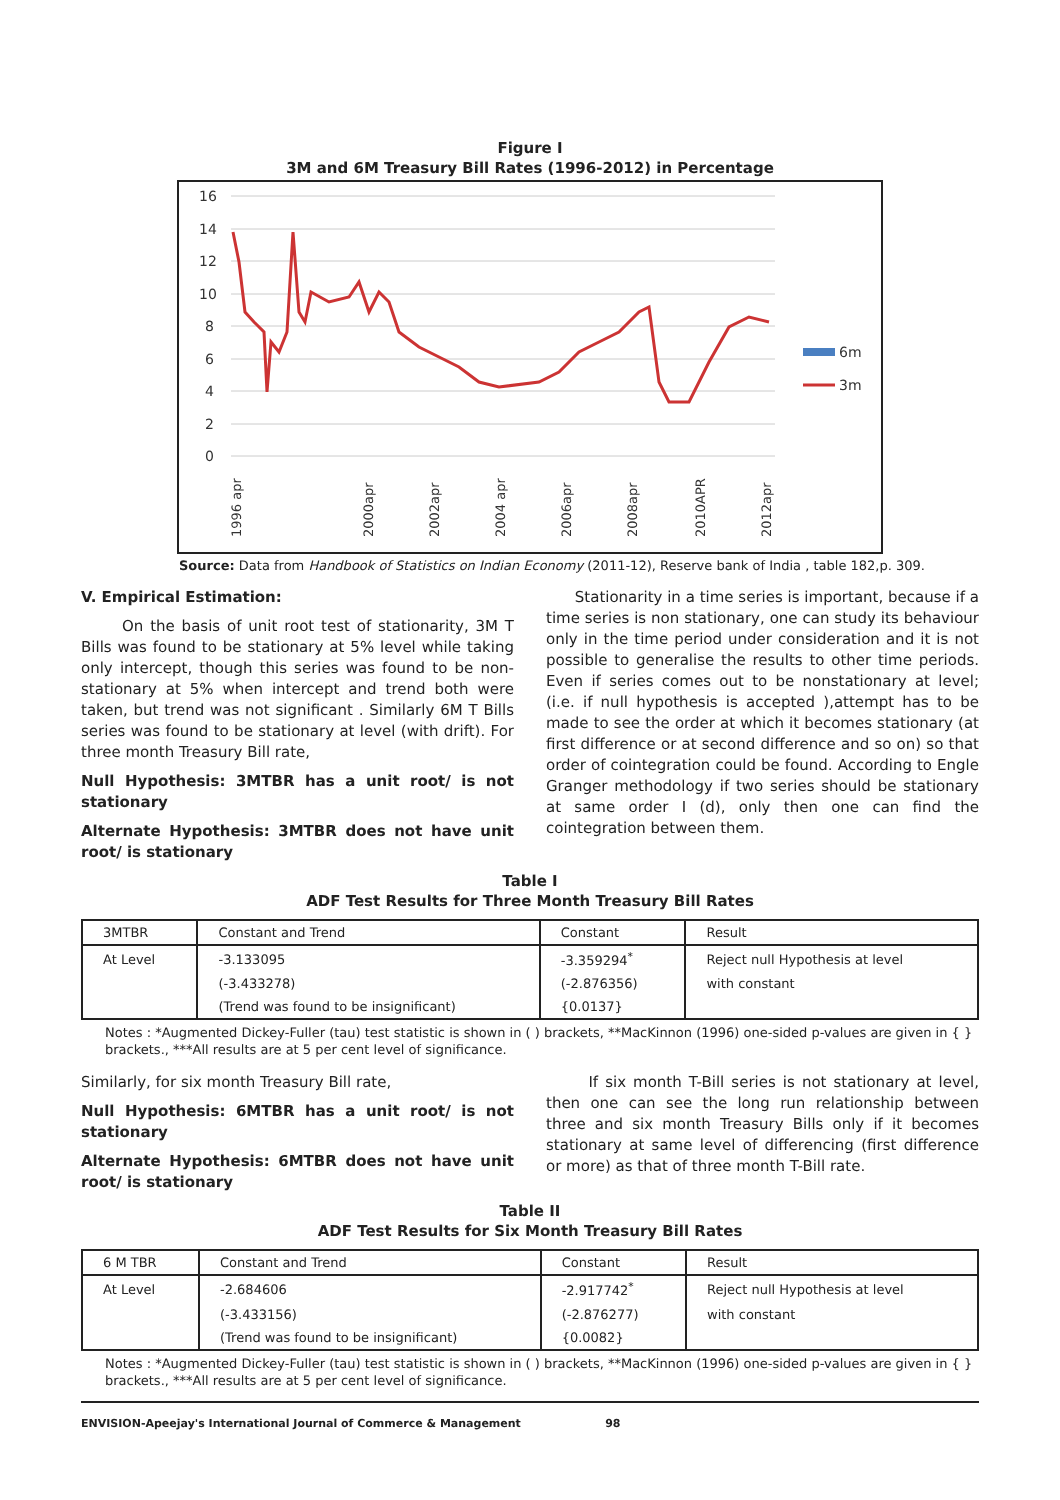Figure I
3M and 6M Treasury Bill Rates (1996-2012) in Percentage
16
14
12
10
8
6
4
2
0
6m
3m
1996 apr
2000apr
2002apr
2004 apr
2006apr
2008apr
2010APR
2012apr
Source: Data from Handbook of Statistics on Indian Economy (2011-12), Reserve bank of India , table 182,p. 309.
V. Empirical Estimation:
On the basis of unit root test of stationarity, 3M T Bills was found to be stationary at 5% level while taking only intercept, though this series was found to be non-stationary at 5% when intercept and trend both were taken, but trend was not significant . Similarly 6M T Bills series was found to be stationary at level (with drift). For three month Treasury Bill rate,
Null Hypothesis: 3MTBR has a unit root/ is not stationary
Alternate Hypothesis: 3MTBR does not have unit root/ is stationary
Stationarity in a time series is important, because if a time series is non stationary, one can study its behaviour only in the time period under consideration and it is not possible to generalise the results to other time periods. Even if series comes out to be nonstationary at level; (i.e. if null hypothesis is accepted ),attempt has to be made to see the order at which it becomes stationary (at first difference or at second difference and so on) so that order of cointegration could be found. According to Engle Granger methodology if two series should be stationary at same order I (d), only then one can find the cointegration between them.
Table I
ADF Test Results for Three Month Treasury Bill Rates
| 3MTBR | Constant and Trend | Constant | Result |
| --- | --- | --- | --- |
| At Level | -3.133095 | -3.359294<sup>*</sup> | Reject null Hypothesis at level |
| | (-3.433278) | (-2.876356) | with constant |
| | (Trend was found to be insignificant) | {0.0137} | |
Notes : *Augmented Dickey-Fuller (tau) test statistic is shown in ( ) brackets, **MacKinnon (1996) one-sided p-values are given in { } brackets., ***All results are at 5 per cent level of significance.
Similarly, for six month Treasury Bill rate,
Null Hypothesis: 6MTBR has a unit root/ is not stationary
Alternate Hypothesis: 6MTBR does not have unit root/ is stationary
If six month T-Bill series is not stationary at level, then one can see the long run relationship between three and six month Treasury Bills only if it becomes stationary at same level of differencing (first difference or more) as that of three month T-Bill rate.
Table II
ADF Test Results for Six Month Treasury Bill Rates
| 6 M TBR | Constant and Trend | Constant | Result |
| --- | --- | --- | --- |
| At Level | -2.684606 | -2.917742<sup>*</sup> | Reject null Hypothesis at level |
| | (-3.433156) | (-2.876277) | with constant |
| | (Trend was found to be insignificant) | {0.0082} | |
Notes : *Augmented Dickey-Fuller (tau) test statistic is shown in ( ) brackets, **MacKinnon (1996) one-sided p-values are given in { } brackets., ***All results are at 5 per cent level of significance.
ENVISION-Apeejay's International Journal of Commerce & Management 98